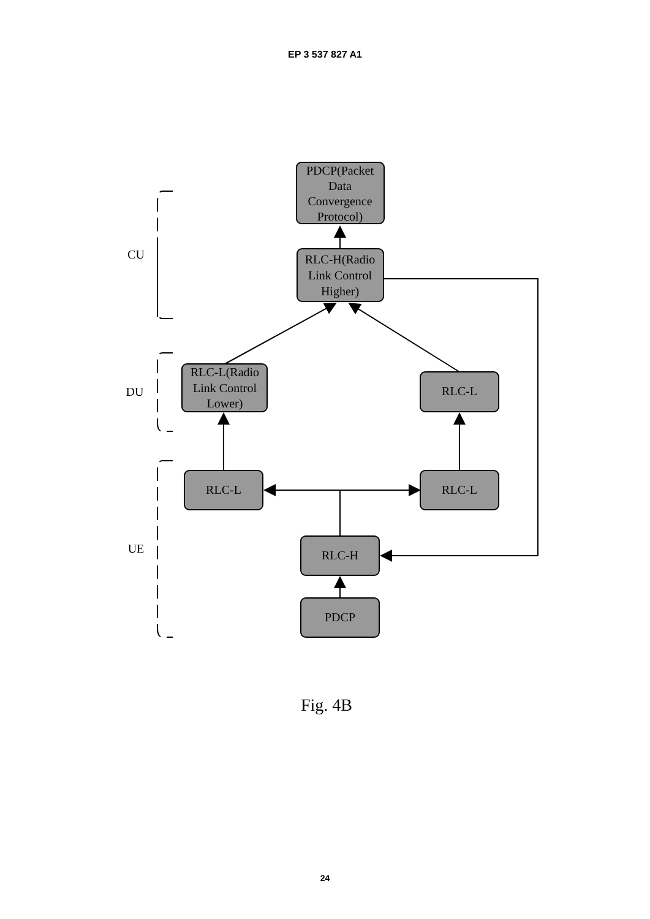EP 3 537 827 A1
PDCP(Packet
Data
Convergence
Protocol)
RLC-H(Radio
Link Control
Higher)
RLC-L(Radio
Link Control
Lower)
RLC-L
RLC-L
RLC-L
RLC-H
PDCP
CU
DU
UE
Fig. 4B
24